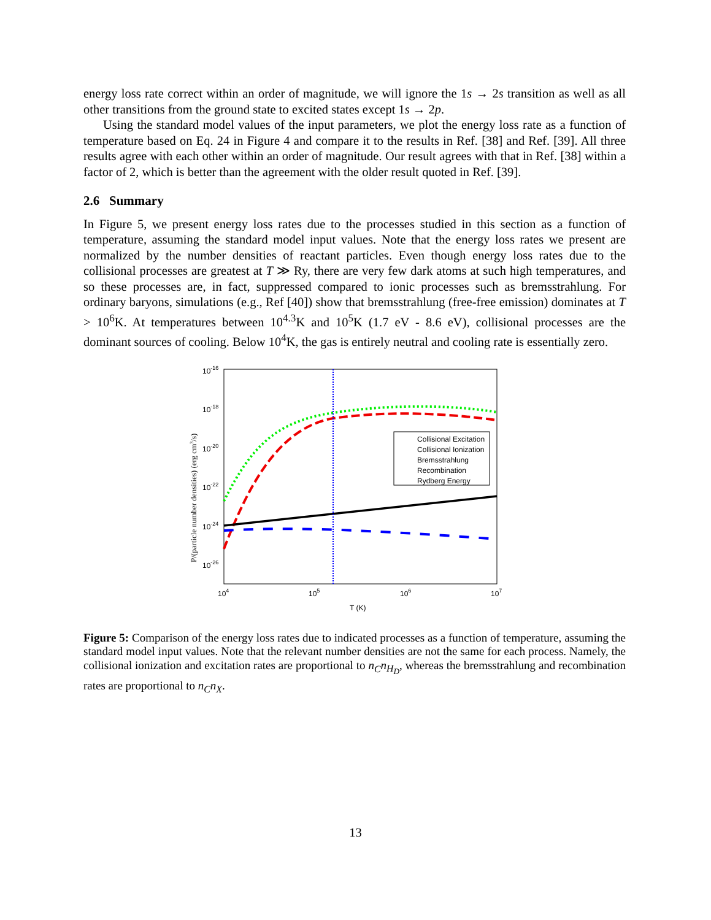energy loss rate correct within an order of magnitude, we will ignore the 1s → 2s transition as well as all other transitions from the ground state to excited states except 1s → 2p.
Using the standard model values of the input parameters, we plot the energy loss rate as a function of temperature based on Eq. 24 in Figure 4 and compare it to the results in Ref. [38] and Ref. [39]. All three results agree with each other within an order of magnitude. Our result agrees with that in Ref. [38] within a factor of 2, which is better than the agreement with the older result quoted in Ref. [39].
2.6 Summary
In Figure 5, we present energy loss rates due to the processes studied in this section as a function of temperature, assuming the standard model input values. Note that the energy loss rates we present are normalized by the number densities of reactant particles. Even though energy loss rates due to the collisional processes are greatest at T ≫ Ry, there are very few dark atoms at such high temperatures, and so these processes are, in fact, suppressed compared to ionic processes such as bremsstrahlung. For ordinary baryons, simulations (e.g., Ref [40]) show that bremsstrahlung (free-free emission) dominates at T > 10<sup>6</sup>K. At temperatures between 10<sup>4.3</sup>K and 10<sup>5</sup>K (1.7 eV - 8.6 eV), collisional processes are the dominant sources of cooling. Below 10<sup>4</sup>K, the gas is entirely neutral and cooling rate is essentially zero.
10-16
10-18
10-20
10-22
10-24
10-26
104
105
106
107
T (K)
P/(particle number densities) (erg cm3/s)
Collisional Excitation
Collisional Ionization
Bremsstrahlung
Recombination
Rydberg Energy
Figure 5: Comparison of the energy loss rates due to indicated processes as a function of temperature, assuming the standard model input values. Note that the relevant number densities are not the same for each process. Namely, the collisional ionization and excitation rates are proportional to n<sub>C</sub>n<sub>H<sub>D</sub></sub>, whereas the bremsstrahlung and recombination rates are proportional to n<sub>C</sub>n<sub>X</sub>.
13